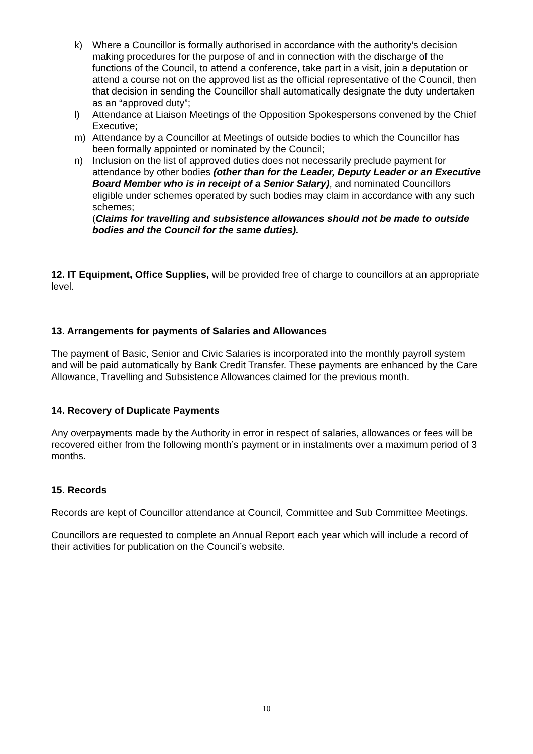k) Where a Councillor is formally authorised in accordance with the authority’s decision making procedures for the purpose of and in connection with the discharge of the functions of the Council, to attend a conference, take part in a visit, join a deputation or attend a course not on the approved list as the official representative of the Council, then that decision in sending the Councillor shall automatically designate the duty undertaken as an “approved duty”;
l) Attendance at Liaison Meetings of the Opposition Spokespersons convened by the Chief Executive;
m) Attendance by a Councillor at Meetings of outside bodies to which the Councillor has been formally appointed or nominated by the Council;
n) Inclusion on the list of approved duties does not necessarily preclude payment for attendance by other bodies (other than for the Leader, Deputy Leader or an Executive Board Member who is in receipt of a Senior Salary), and nominated Councillors eligible under schemes operated by such bodies may claim in accordance with any such schemes;
(Claims for travelling and subsistence allowances should not be made to outside bodies and the Council for the same duties).
12. IT Equipment, Office Supplies, will be provided free of charge to councillors at an appropriate level.
13. Arrangements for payments of Salaries and Allowances
The payment of Basic, Senior and Civic Salaries is incorporated into the monthly payroll system and will be paid automatically by Bank Credit Transfer. These payments are enhanced by the Care Allowance, Travelling and Subsistence Allowances claimed for the previous month.
14. Recovery of Duplicate Payments
Any overpayments made by the Authority in error in respect of salaries, allowances or fees will be recovered either from the following month’s payment or in instalments over a maximum period of 3 months.
15. Records
Records are kept of Councillor attendance at Council, Committee and Sub Committee Meetings.
Councillors are requested to complete an Annual Report each year which will include a record of their activities for publication on the Council’s website.
10